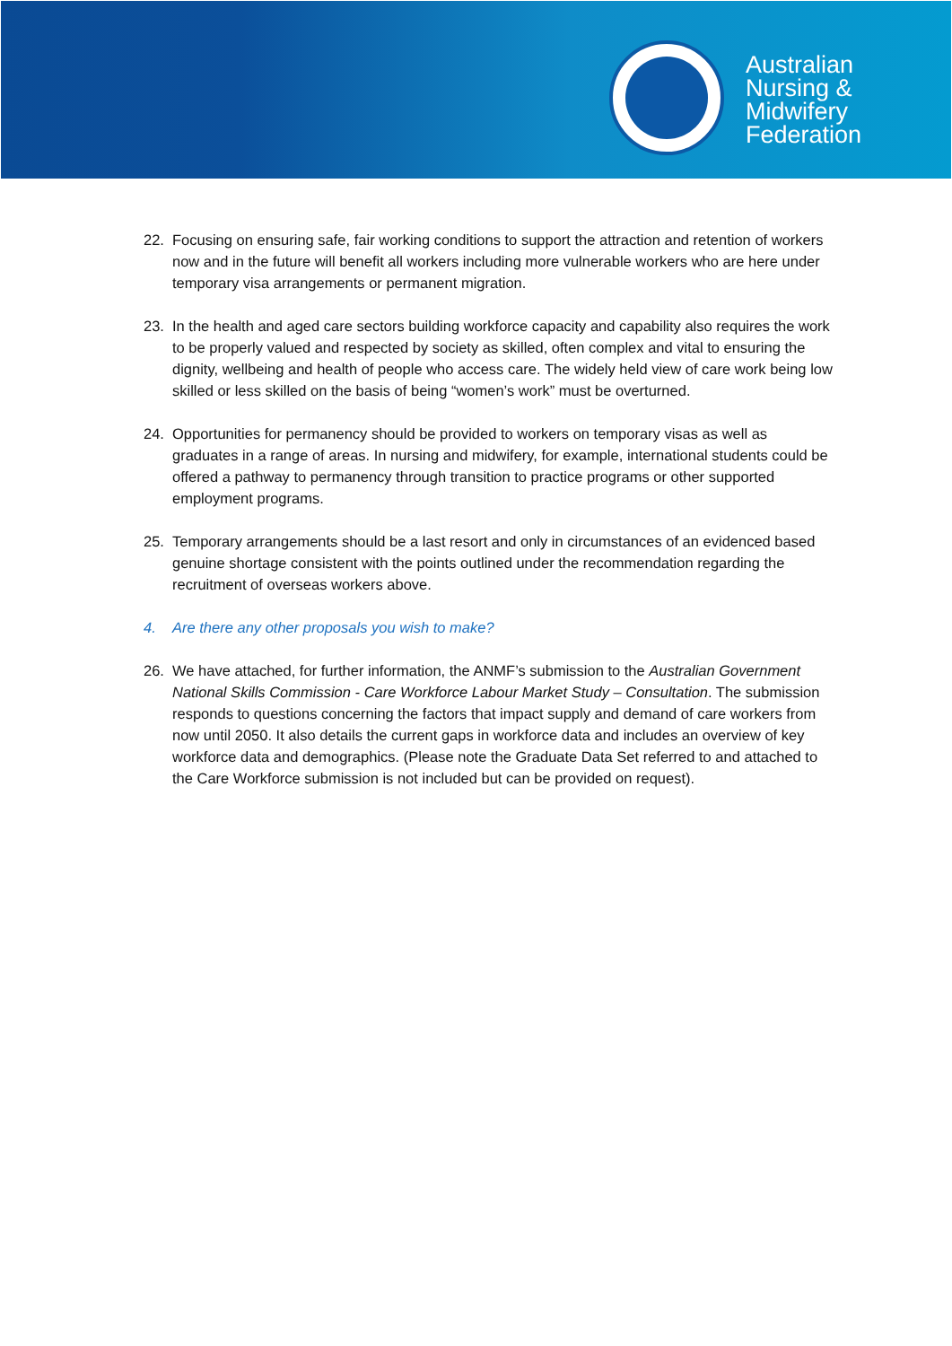Australian
Nursing &
Midwifery
Federation
22. Focusing on ensuring safe, fair working conditions to support the attraction and retention of workers now and in the future will benefit all workers including more vulnerable workers who are here under temporary visa arrangements or permanent migration.
23. In the health and aged care sectors building workforce capacity and capability also requires the work to be properly valued and respected by society as skilled, often complex and vital to ensuring the dignity, wellbeing and health of people who access care. The widely held view of care work being low skilled or less skilled on the basis of being “women’s work” must be overturned.
24. Opportunities for permanency should be provided to workers on temporary visas as well as graduates in a range of areas. In nursing and midwifery, for example, international students could be offered a pathway to permanency through transition to practice programs or other supported employment programs.
25. Temporary arrangements should be a last resort and only in circumstances of an evidenced based genuine shortage consistent with the points outlined under the recommendation regarding the recruitment of overseas workers above.
4. Are there any other proposals you wish to make?
26. We have attached, for further information, the ANMF’s submission to the Australian Government National Skills Commission - Care Workforce Labour Market Study – Consultation. The submission responds to questions concerning the factors that impact supply and demand of care workers from now until 2050. It also details the current gaps in workforce data and includes an overview of key workforce data and demographics. (Please note the Graduate Data Set referred to and attached to the Care Workforce submission is not included but can be provided on request).